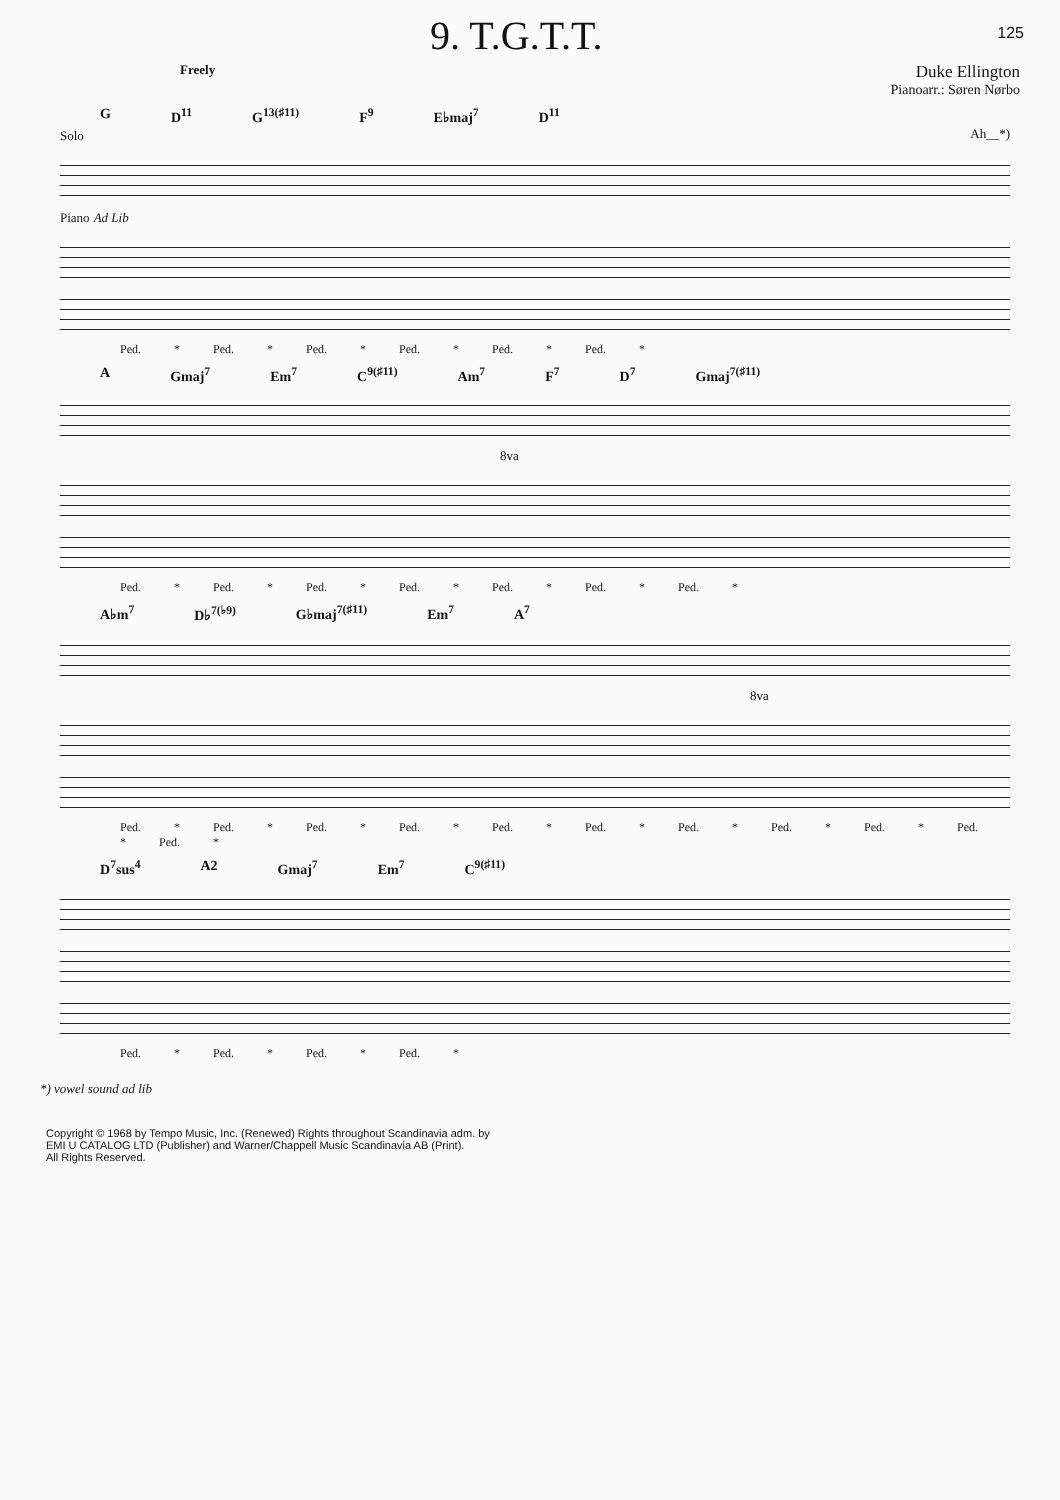9. T.G.T.T.
125
Freely
Duke Ellington
Pianoarr.: Søren Nørbo
G D<sup>11</sup> G<sup>13(♯11)</sup> F<sup>9</sup> E♭maj<sup>7</sup> D<sup>11</sup>
Solo Ah__*)
Piano Ad Lib
Ped. * Ped. * Ped. * Ped. * Ped. * Ped. *
A Gmaj<sup>7</sup> Em<sup>7</sup> C<sup>9(♯11)</sup> Am<sup>7</sup> F<sup>7</sup> D<sup>7</sup> Gmaj<sup>7(♯11)</sup>
8va
Ped. * Ped. * Ped. * Ped. * Ped. * Ped. * Ped. *
A♭m<sup>7</sup> D♭<sup>7(♭9)</sup> G♭maj<sup>7(♯11)</sup> Em<sup>7</sup> A<sup>7</sup>
8va
Ped. * Ped. * Ped. * Ped. * Ped. * Ped. * Ped. * Ped. * Ped. * Ped. * Ped. *
D<sup>7</sup>sus<sup>4</sup> A2 Gmaj<sup>7</sup> Em<sup>7</sup> C<sup>9(♯11)</sup>
Ped. * Ped. * Ped. * Ped. *
*) vowel sound ad lib
Copyright © 1968 by Tempo Music, Inc. (Renewed) Rights throughout Scandinavia adm. by
EMI U CATALOG LTD (Publisher) and Warner/Chappell Music Scandinavia AB (Print).
All Rights Reserved.